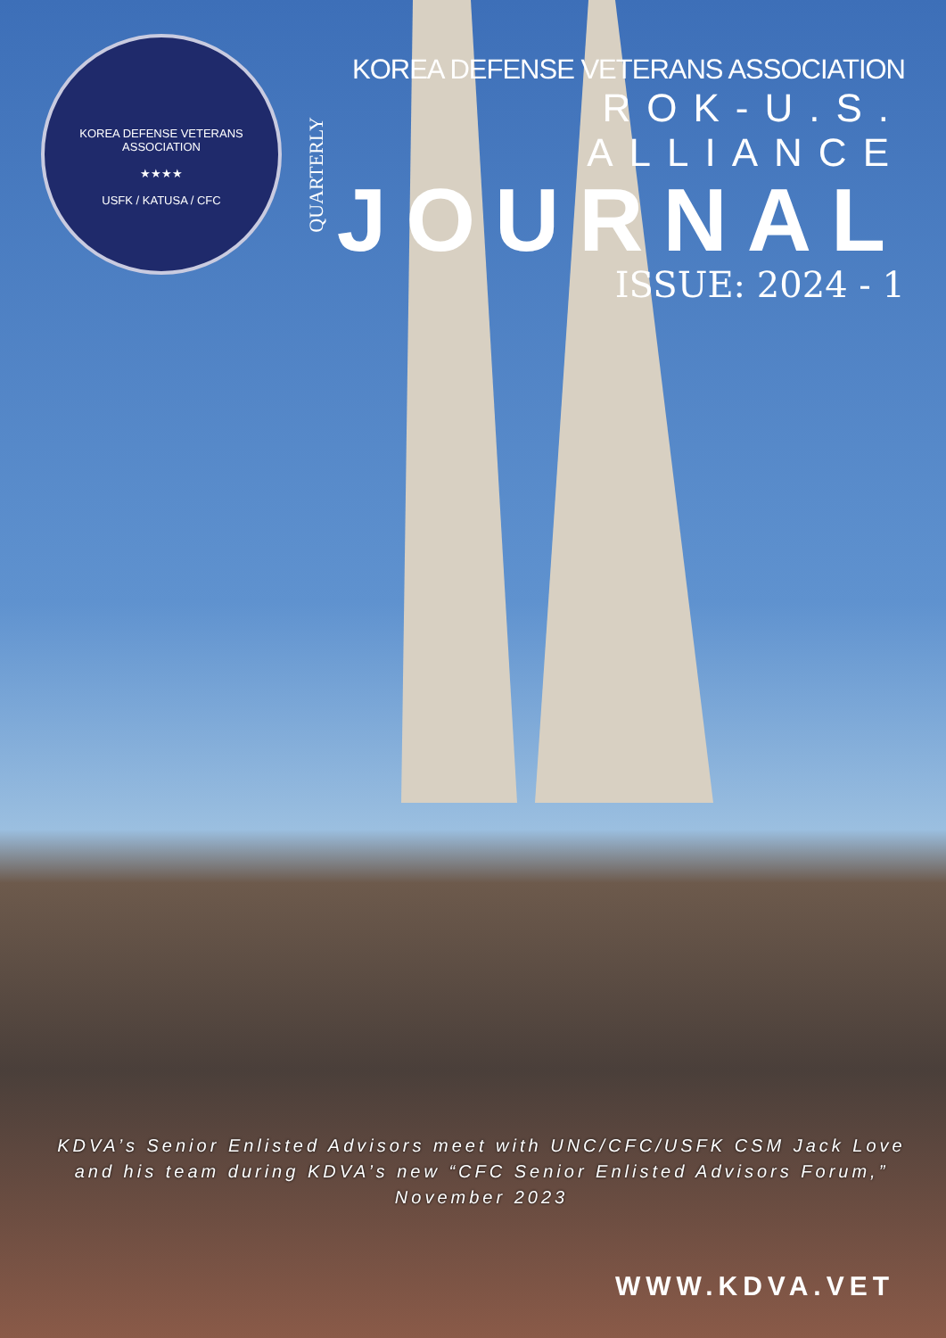KOREA DEFENSE VETERANS ASSOCIATION
★★★★
USFK / KATUSA / CFC
KOREA DEFENSE VETERANS ASSOCIATION
QUARTERLY
ROK-U.S. ALLIANCE
JOURNAL
ISSUE: 2024 - 1
KDVA’s Senior Enlisted Advisors meet with UNC/CFC/USFK CSM Jack Love and his team during KDVA’s new “CFC Senior Enlisted Advisors Forum,” November 2023
WWW.KDVA.VET